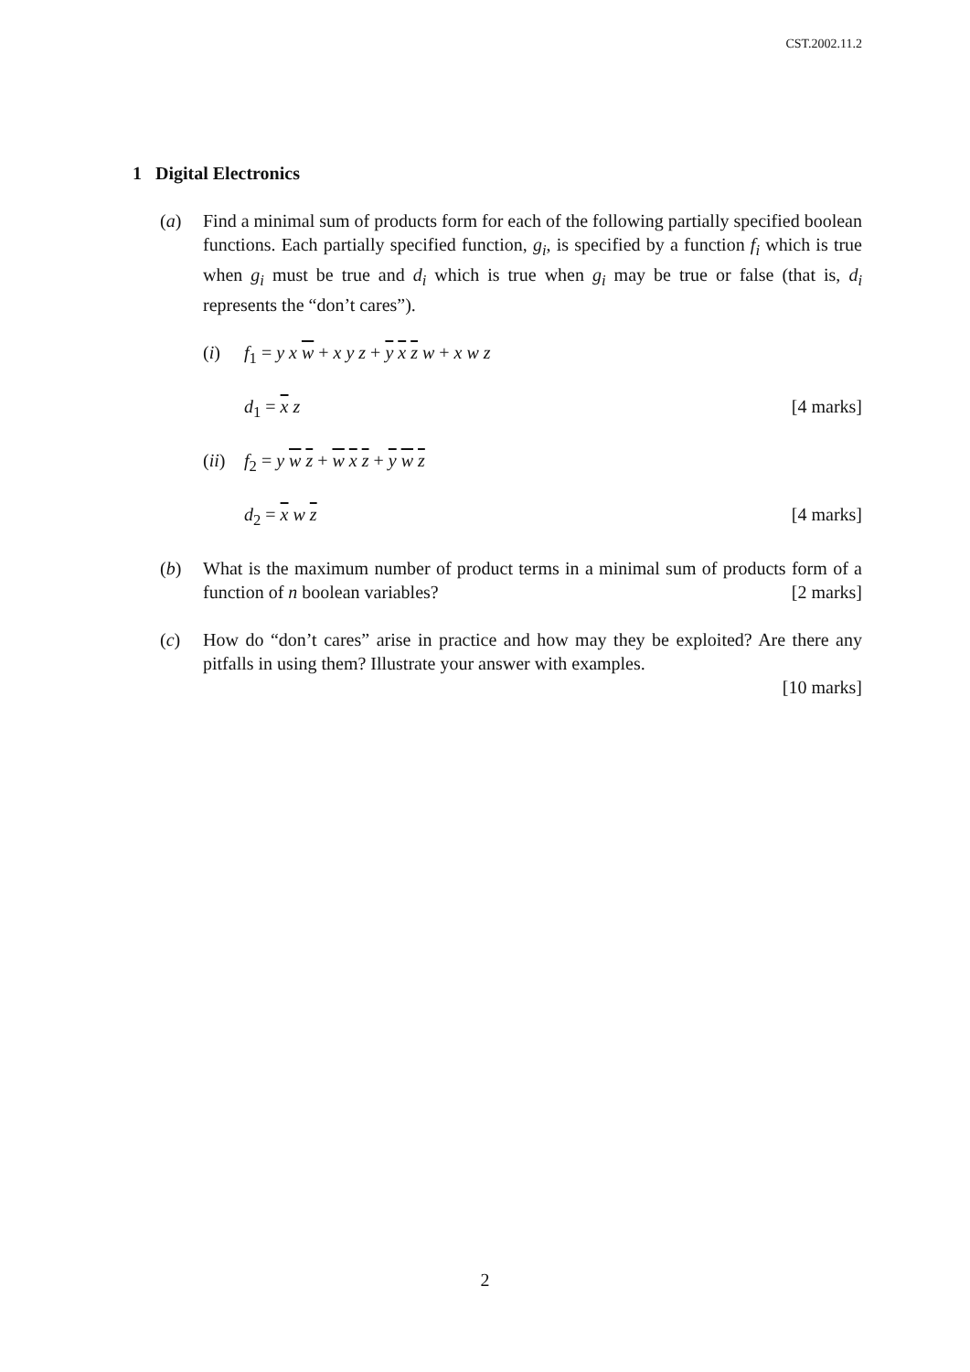CST.2002.11.2
1 Digital Electronics
(a) Find a minimal sum of products form for each of the following partially specified boolean functions. Each partially specified function, g<sub>i</sub>, is specified by a function f<sub>i</sub> which is true when g<sub>i</sub> must be true and d<sub>i</sub> which is true when g<sub>i</sub> may be true or false (that is, d<sub>i</sub> represents the “don’t cares”).
(i) f<sub>1</sub> = y x w + x y z + y x z w + x w z
d<sub>1</sub> = x z [4 marks]
(ii)
f<sub>2</sub> = y w z + w x z + y w z
d<sub>2</sub> = x w z [4 marks]
(b) What is the maximum number of product terms in a minimal sum of products form of a function of n boolean variables? [2 marks]
(c) How do “don’t cares” arise in practice and how may they be exploited? Are there any pitfalls in using them? Illustrate your answer with examples.
[10 marks]
2